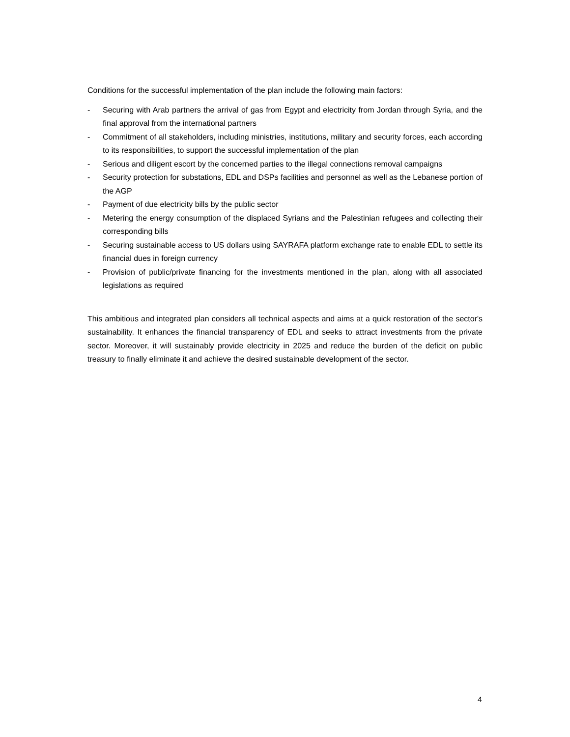Conditions for the successful implementation of the plan include the following main factors:
- Securing with Arab partners the arrival of gas from Egypt and electricity from Jordan through Syria, and the final approval from the international partners
- Commitment of all stakeholders, including ministries, institutions, military and security forces, each according to its responsibilities, to support the successful implementation of the plan
- Serious and diligent escort by the concerned parties to the illegal connections removal campaigns
- Security protection for substations, EDL and DSPs facilities and personnel as well as the Lebanese portion of the AGP
- Payment of due electricity bills by the public sector
- Metering the energy consumption of the displaced Syrians and the Palestinian refugees and collecting their corresponding bills
- Securing sustainable access to US dollars using SAYRAFA platform exchange rate to enable EDL to settle its financial dues in foreign currency
- Provision of public/private financing for the investments mentioned in the plan, along with all associated legislations as required
This ambitious and integrated plan considers all technical aspects and aims at a quick restoration of the sector's sustainability. It enhances the financial transparency of EDL and seeks to attract investments from the private sector. Moreover, it will sustainably provide electricity in 2025 and reduce the burden of the deficit on public treasury to finally eliminate it and achieve the desired sustainable development of the sector.
4